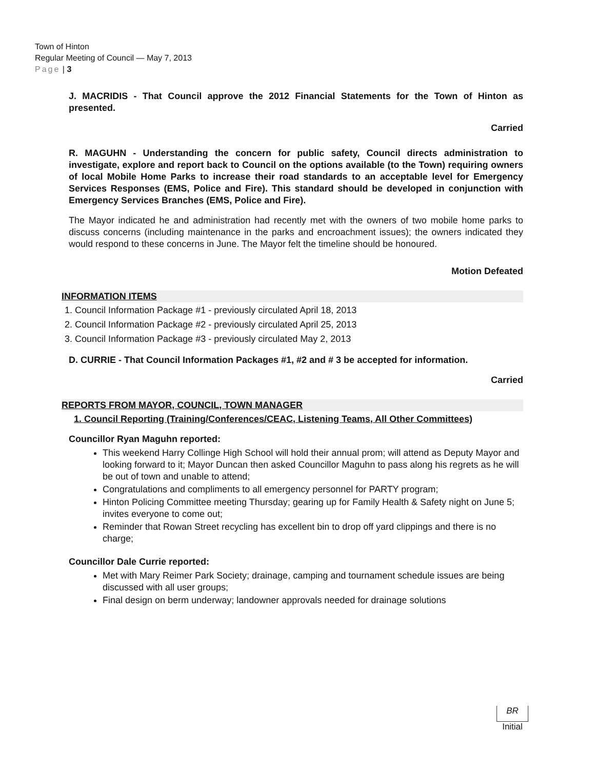Town of Hinton
Regular Meeting of Council — May 7, 2013
Page | 3
J. MACRIDIS - That Council approve the 2012 Financial Statements for the Town of Hinton as presented.
Carried
R. MAGUHN - Understanding the concern for public safety, Council directs administration to investigate, explore and report back to Council on the options available (to the Town) requiring owners of local Mobile Home Parks to increase their road standards to an acceptable level for Emergency Services Responses (EMS, Police and Fire). This standard should be developed in conjunction with Emergency Services Branches (EMS, Police and Fire).
The Mayor indicated he and administration had recently met with the owners of two mobile home parks to discuss concerns (including maintenance in the parks and encroachment issues); the owners indicated they would respond to these concerns in June. The Mayor felt the timeline should be honoured.
Motion Defeated
INFORMATION ITEMS
1. Council Information Package #1 - previously circulated April 18, 2013
2. Council Information Package #2 - previously circulated April 25, 2013
3. Council Information Package #3 - previously circulated May 2, 2013
D. CURRIE - That Council Information Packages #1, #2 and # 3 be accepted for information.
Carried
REPORTS FROM MAYOR, COUNCIL, TOWN MANAGER
1. Council Reporting (Training/Conferences/CEAC, Listening Teams, All Other Committees)
Councillor Ryan Maguhn reported:
This weekend Harry Collinge High School will hold their annual prom; will attend as Deputy Mayor and looking forward to it; Mayor Duncan then asked Councillor Maguhn to pass along his regrets as he will be out of town and unable to attend;
Congratulations and compliments to all emergency personnel for PARTY program;
Hinton Policing Committee meeting Thursday; gearing up for Family Health & Safety night on June 5; invites everyone to come out;
Reminder that Rowan Street recycling has excellent bin to drop off yard clippings and there is no charge;
Councillor Dale Currie reported:
Met with Mary Reimer Park Society; drainage, camping and tournament schedule issues are being discussed with all user groups;
Final design on berm underway; landowner approvals needed for drainage solutions
BR
Initial